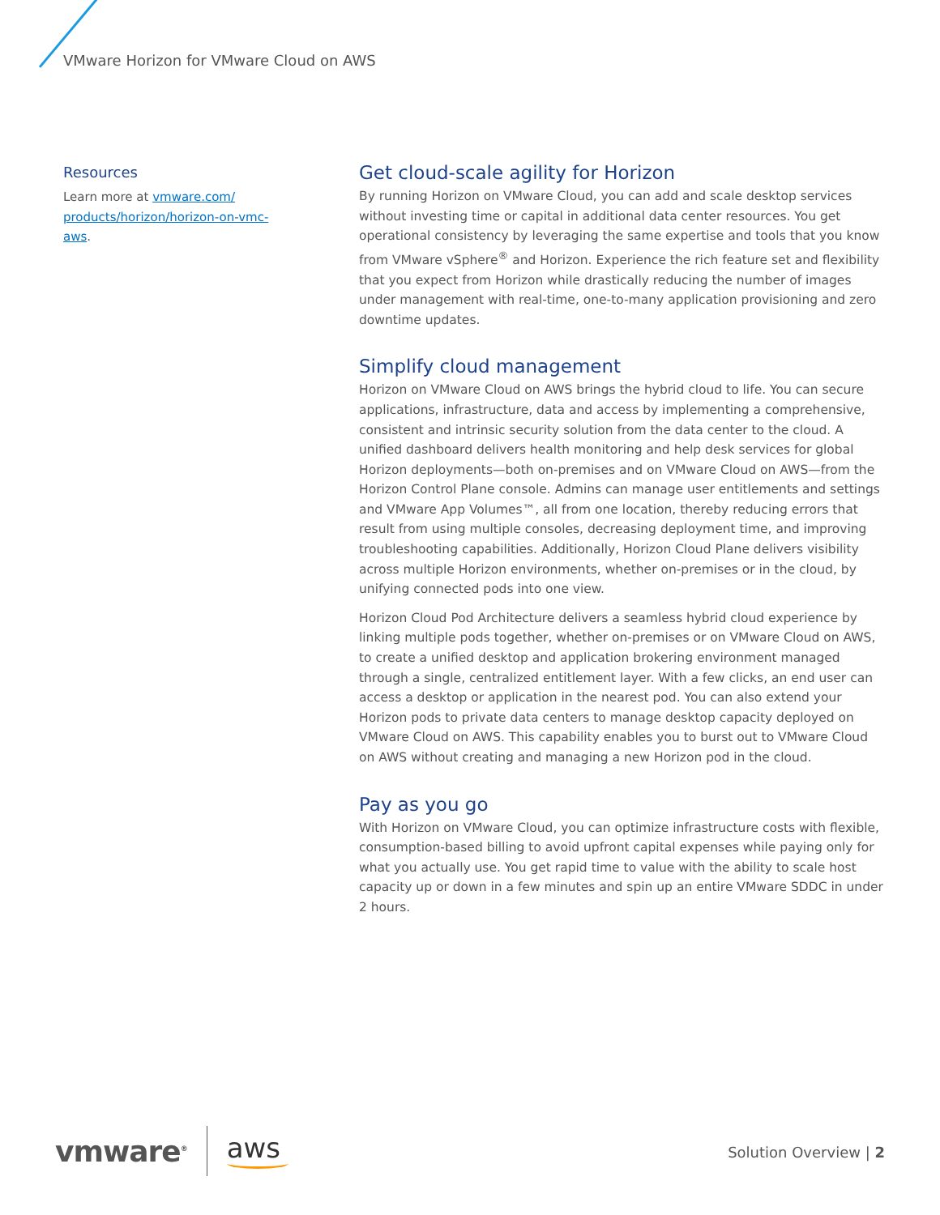VMware Horizon for VMware Cloud on AWS
Resources
Learn more at vmware.com/ products/horizon/horizon-on-vmc-aws.
Get cloud-scale agility for Horizon
By running Horizon on VMware Cloud, you can add and scale desktop services without investing time or capital in additional data center resources. You get operational consistency by leveraging the same expertise and tools that you know from VMware vSphere<sup>®</sup> and Horizon. Experience the rich feature set and flexibility that you expect from Horizon while drastically reducing the number of images under management with real-time, one-to-many application provisioning and zero downtime updates.
Simplify cloud management
Horizon on VMware Cloud on AWS brings the hybrid cloud to life. You can secure applications, infrastructure, data and access by implementing a comprehensive, consistent and intrinsic security solution from the data center to the cloud. A unified dashboard delivers health monitoring and help desk services for global Horizon deployments—both on-premises and on VMware Cloud on AWS—from the Horizon Control Plane console. Admins can manage user entitlements and settings and VMware App Volumes™, all from one location, thereby reducing errors that result from using multiple consoles, decreasing deployment time, and improving troubleshooting capabilities. Additionally, Horizon Cloud Plane delivers visibility across multiple Horizon environments, whether on-premises or in the cloud, by unifying connected pods into one view.
Horizon Cloud Pod Architecture delivers a seamless hybrid cloud experience by linking multiple pods together, whether on-premises or on VMware Cloud on AWS, to create a unified desktop and application brokering environment managed through a single, centralized entitlement layer. With a few clicks, an end user can access a desktop or application in the nearest pod. You can also extend your Horizon pods to private data centers to manage desktop capacity deployed on VMware Cloud on AWS. This capability enables you to burst out to VMware Cloud on AWS without creating and managing a new Horizon pod in the cloud.
Pay as you go
With Horizon on VMware Cloud, you can optimize infrastructure costs with flexible, consumption-based billing to avoid upfront capital expenses while paying only for what you actually use. You get rapid time to value with the ability to scale host capacity up or down in a few minutes and spin up an entire VMware SDDC in under 2 hours.
vmware<sup>®</sup>
aws
Solution Overview | 2